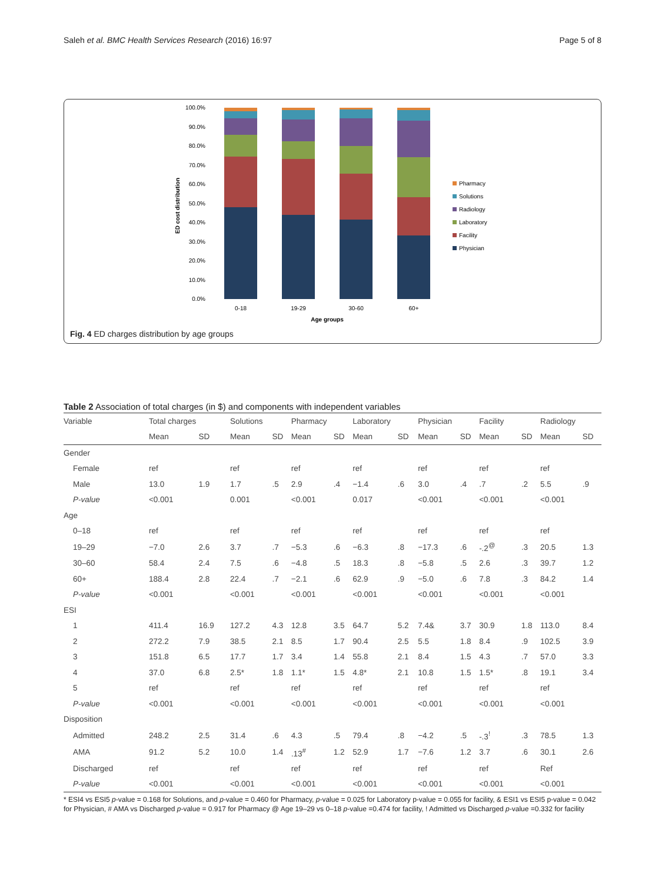Saleh et al. BMC Health Services Research (2016) 16:97 Page 5 of 8
100.0%
90.0%
80.0%
70.0%
60.0%
50.0%
40.0%
30.0%
20.0%
10.0%
0.0%
0-18
19-29
30-60
60+
Age groups
ED cost distribution
Pharmacy
Solutions
Radiology
Laboratory
Facility
Physician
Fig. 4 ED charges distribution by age groups
Table 2 Association of total charges (in $) and components with independent variables
| Variable | Total charges | | Solutions | | Pharmacy | | Laboratory | | Physician | | Facility | | Radiology | |
| --- | --- | --- | --- | --- | --- | --- | --- | --- | --- | --- | --- | --- | --- | --- |
| | Mean | SD | Mean | SD | Mean | SD | Mean | SD | Mean | SD | Mean | SD | Mean | SD |
| Gender | | | | | | | | | | | | | | |
| Female | ref | | ref | | ref | | ref | | ref | | ref | | ref | |
| Male | 13.0 | 1.9 | 1.7 | .5 | 2.9 | .4 | −1.4 | .6 | 3.0 | .4 | .7 | .2 | 5.5 | .9 |
| P-value | <0.001 | | 0.001 | | <0.001 | | 0.017 | | <0.001 | | <0.001 | | <0.001 | |
| Age | | | | | | | | | | | | | | |
| 0–18 | ref | | ref | | ref | | ref | | ref | | ref | | ref | |
| 19–29 | −7.0 | 2.6 | 3.7 | .7 | −5.3 | .6 | −6.3 | .8 | −17.3 | .6 | -.2<sup>@</sup> | .3 | 20.5 | 1.3 |
| 30–60 | 58.4 | 2.4 | 7.5 | .6 | −4.8 | .5 | 18.3 | .8 | −5.8 | .5 | 2.6 | .3 | 39.7 | 1.2 |
| 60+ | 188.4 | 2.8 | 22.4 | .7 | −2.1 | .6 | 62.9 | .9 | −5.0 | .6 | 7.8 | .3 | 84.2 | 1.4 |
| P-value | <0.001 | | <0.001 | | <0.001 | | <0.001 | | <0.001 | | <0.001 | | <0.001 | |
| ESI | | | | | | | | | | | | | | |
| 1 | 411.4 | 16.9 | 127.2 | 4.3 | 12.8 | 3.5 | 64.7 | 5.2 | 7.4& | 3.7 | 30.9 | 1.8 | 113.0 | 8.4 |
| 2 | 272.2 | 7.9 | 38.5 | 2.1 | 8.5 | 1.7 | 90.4 | 2.5 | 5.5 | 1.8 | 8.4 | .9 | 102.5 | 3.9 |
| 3 | 151.8 | 6.5 | 17.7 | 1.7 | 3.4 | 1.4 | 55.8 | 2.1 | 8.4 | 1.5 | 4.3 | .7 | 57.0 | 3.3 |
| 4 | 37.0 | 6.8 | 2.5* | 1.8 | 1.1* | 1.5 | 4.8* | 2.1 | 10.8 | 1.5 | 1.5* | .8 | 19.1 | 3.4 |
| 5 | ref | | ref | | ref | | ref | | ref | | ref | | ref | |
| P-value | <0.001 | | <0.001 | | <0.001 | | <0.001 | | <0.001 | | <0.001 | | <0.001 | |
| Disposition | | | | | | | | | | | | | | |
| Admitted | 248.2 | 2.5 | 31.4 | .6 | 4.3 | .5 | 79.4 | .8 | −4.2 | .5 | -.3<sup>!</sup> | .3 | 78.5 | 1.3 |
| AMA | 91.2 | 5.2 | 10.0 | 1.4 | .13<sup>#</sup> | 1.2 | 52.9 | 1.7 | −7.6 | 1.2 | 3.7 | .6 | 30.1 | 2.6 |
| Discharged | ref | | ref | | ref | | ref | | ref | | ref | | Ref | |
| P-value | <0.001 | | <0.001 | | <0.001 | | <0.001 | | <0.001 | | <0.001 | | <0.001 | |
* ESI4 vs ESI5 p-value = 0.168 for Solutions, and p-value = 0.460 for Pharmacy, p-value = 0.025 for Laboratory p-value = 0.055 for facility, & ESI1 vs ESI5 p-value = 0.042 for Physician, # AMA vs Discharged p-value = 0.917 for Pharmacy @ Age 19–29 vs 0–18 p-value =0.474 for facility, ! Admitted vs Discharged p-value =0.332 for facility